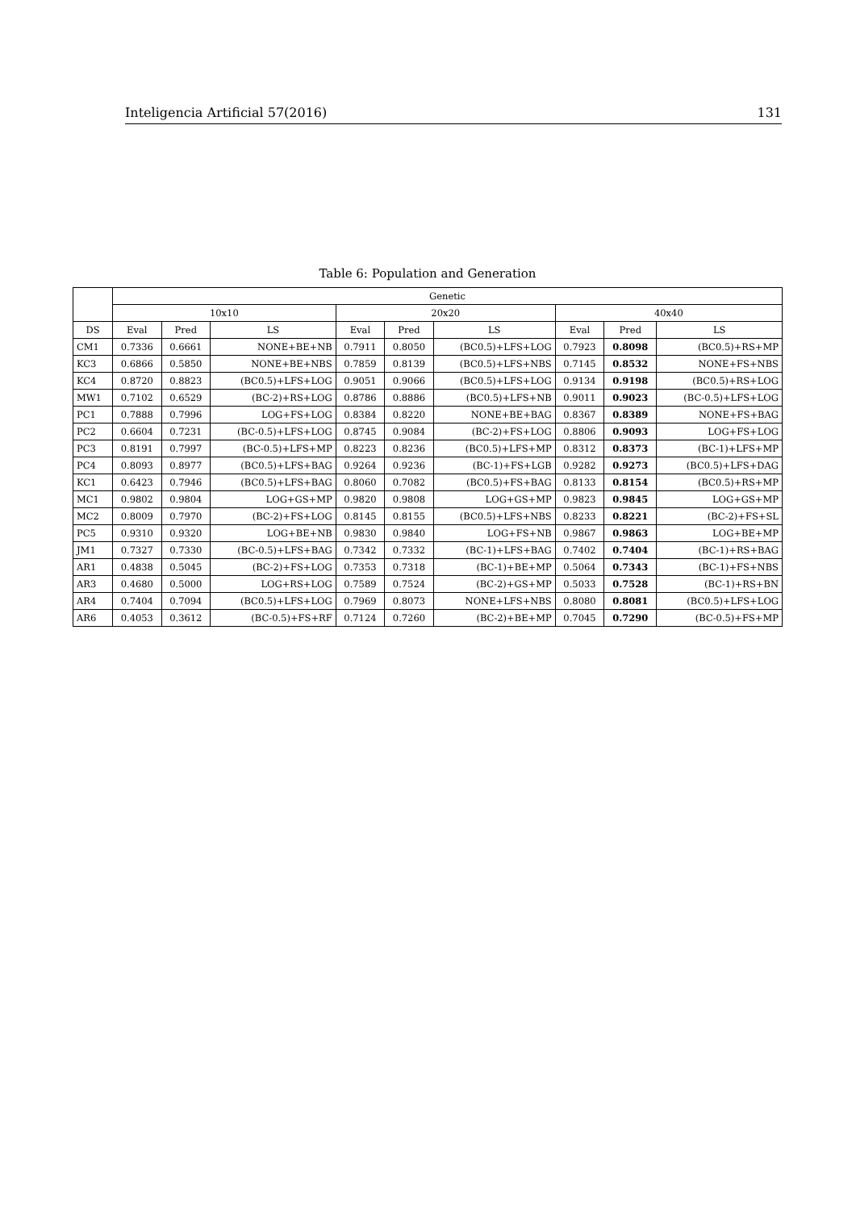Inteligencia Artificial 57(2016) 131
Table 6: Population and Generation
| | Genetic | | | | | | | | |
| --- | --- | --- | --- | --- | --- | --- | --- | --- | --- |
| | 10x10 | | | 20x20 | | | 40x40 | | |
| DS | Eval | Pred | LS | Eval | Pred | LS | Eval | Pred | LS |
| CM1 | 0.7336 | 0.6661 | NONE+BE+NB | 0.7911 | 0.8050 | (BC0.5)+LFS+LOG | 0.7923 | 0.8098 | (BC0.5)+RS+MP |
| KC3 | 0.6866 | 0.5850 | NONE+BE+NBS | 0.7859 | 0.8139 | (BC0.5)+LFS+NBS | 0.7145 | 0.8532 | NONE+FS+NBS |
| KC4 | 0.8720 | 0.8823 | (BC0.5)+LFS+LOG | 0.9051 | 0.9066 | (BC0.5)+LFS+LOG | 0.9134 | 0.9198 | (BC0.5)+RS+LOG |
| MW1 | 0.7102 | 0.6529 | (BC-2)+RS+LOG | 0.8786 | 0.8886 | (BC0.5)+LFS+NB | 0.9011 | 0.9023 | (BC-0.5)+LFS+LOG |
| PC1 | 0.7888 | 0.7996 | LOG+FS+LOG | 0.8384 | 0.8220 | NONE+BE+BAG | 0.8367 | 0.8389 | NONE+FS+BAG |
| PC2 | 0.6604 | 0.7231 | (BC-0.5)+LFS+LOG | 0.8745 | 0.9084 | (BC-2)+FS+LOG | 0.8806 | 0.9093 | LOG+FS+LOG |
| PC3 | 0.8191 | 0.7997 | (BC-0.5)+LFS+MP | 0.8223 | 0.8236 | (BC0.5)+LFS+MP | 0.8312 | 0.8373 | (BC-1)+LFS+MP |
| PC4 | 0.8093 | 0.8977 | (BC0.5)+LFS+BAG | 0.9264 | 0.9236 | (BC-1)+FS+LGB | 0.9282 | 0.9273 | (BC0.5)+LFS+DAG |
| KC1 | 0.6423 | 0.7946 | (BC0.5)+LFS+BAG | 0.8060 | 0.7082 | (BC0.5)+FS+BAG | 0.8133 | 0.8154 | (BC0.5)+RS+MP |
| MC1 | 0.9802 | 0.9804 | LOG+GS+MP | 0.9820 | 0.9808 | LOG+GS+MP | 0.9823 | 0.9845 | LOG+GS+MP |
| MC2 | 0.8009 | 0.7970 | (BC-2)+FS+LOG | 0.8145 | 0.8155 | (BC0.5)+LFS+NBS | 0.8233 | 0.8221 | (BC-2)+FS+SL |
| PC5 | 0.9310 | 0.9320 | LOG+BE+NB | 0.9830 | 0.9840 | LOG+FS+NB | 0.9867 | 0.9863 | LOG+BE+MP |
| JM1 | 0.7327 | 0.7330 | (BC-0.5)+LFS+BAG | 0.7342 | 0.7332 | (BC-1)+LFS+BAG | 0.7402 | 0.7404 | (BC-1)+RS+BAG |
| AR1 | 0.4838 | 0.5045 | (BC-2)+FS+LOG | 0.7353 | 0.7318 | (BC-1)+BE+MP | 0.5064 | 0.7343 | (BC-1)+FS+NBS |
| AR3 | 0.4680 | 0.5000 | LOG+RS+LOG | 0.7589 | 0.7524 | (BC-2)+GS+MP | 0.5033 | 0.7528 | (BC-1)+RS+BN |
| AR4 | 0.7404 | 0.7094 | (BC0.5)+LFS+LOG | 0.7969 | 0.8073 | NONE+LFS+NBS | 0.8080 | 0.8081 | (BC0.5)+LFS+LOG |
| AR6 | 0.4053 | 0.3612 | (BC-0.5)+FS+RF | 0.7124 | 0.7260 | (BC-2)+BE+MP | 0.7045 | 0.7290 | (BC-0.5)+FS+MP |